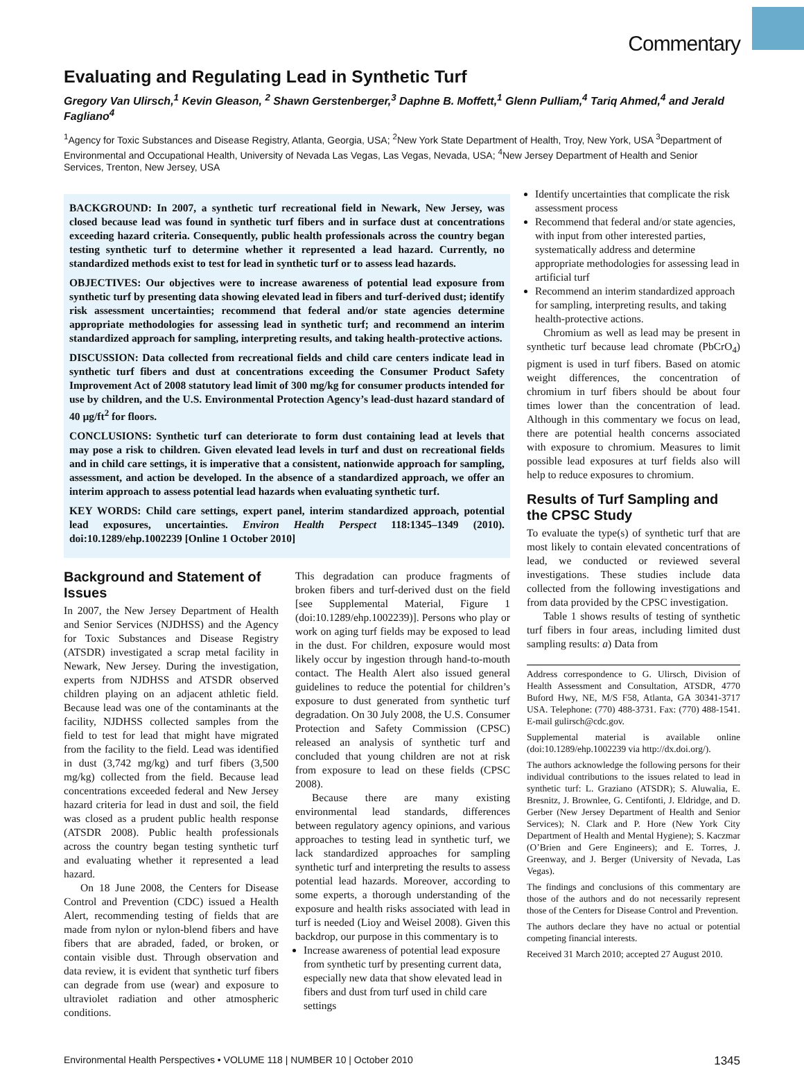Commentary
Evaluating and Regulating Lead in Synthetic Turf
Gregory Van Ulirsch,<sup>1</sup> Kevin Gleason, <sup>2</sup> Shawn Gerstenberger,<sup>3</sup> Daphne B. Moffett,<sup>1</sup> Glenn Pulliam,<sup>4</sup> Tariq Ahmed,<sup>4</sup> and Jerald Fagliano<sup>4</sup>
<sup>1</sup> Agency for Toxic Substances and Disease Registry, Atlanta, Georgia, USA; <sup>2</sup>New York State Department of Health, Troy, New York, USA <sup>3</sup>Department of Environmental and Occupational Health, University of Nevada Las Vegas, Las Vegas, Nevada, USA; <sup>4</sup>New Jersey Department of Health and Senior Services, Trenton, New Jersey, USA
BACKGROUND: In 2007, a synthetic turf recreational field in Newark, New Jersey, was closed because lead was found in synthetic turf fibers and in surface dust at concentrations exceeding hazard criteria. Consequently, public health professionals across the country began testing synthetic turf to determine whether it represented a lead hazard. Currently, no standardized methods exist to test for lead in synthetic turf or to assess lead hazards.
OBJECTIVES: Our objectives were to increase awareness of potential lead exposure from synthetic turf by presenting data showing elevated lead in fibers and turf-derived dust; identify risk assessment uncertainties; recommend that federal and/or state agencies determine appropriate methodologies for assessing lead in synthetic turf; and recommend an interim standardized approach for sampling, interpreting results, and taking health-protective actions.
DISCUSSION: Data collected from recreational fields and child care centers indicate lead in synthetic turf fibers and dust at concentrations exceeding the Consumer Product Safety Improvement Act of 2008 statutory lead limit of 300 mg/kg for consumer products intended for use by children, and the U.S. Environmental Protection Agency’s lead-dust hazard standard of 40 µg/ft<sup>2</sup> for floors.
CONCLUSIONS: Synthetic turf can deteriorate to form dust containing lead at levels that may pose a risk to children. Given elevated lead levels in turf and dust on recreational fields and in child care settings, it is imperative that a consistent, nationwide approach for sampling, assessment, and action be developed. In the absence of a standardized approach, we offer an interim approach to assess potential lead hazards when evaluating synthetic turf.
KEY WORDS: Child care settings, expert panel, interim standardized approach, potential lead exposures, uncertainties. Environ Health Perspect 118:1345–1349 (2010). doi:10.1289/ehp.1002239 [Online 1 October 2010]
Background and Statement of Issues
In 2007, the New Jersey Department of Health and Senior Services (NJDHSS) and the Agency for Toxic Substances and Disease Registry (ATSDR) investigated a scrap metal facility in Newark, New Jersey. During the investigation, experts from NJDHSS and ATSDR observed children playing on an adjacent athletic field. Because lead was one of the contaminants at the facility, NJDHSS collected samples from the field to test for lead that might have migrated from the facility to the field. Lead was identified in dust (3,742 mg/kg) and turf fibers (3,500 mg/kg) collected from the field. Because lead concentrations exceeded federal and New Jersey hazard criteria for lead in dust and soil, the field was closed as a prudent public health response (ATSDR 2008). Public health professionals across the country began testing synthetic turf and evaluating whether it represented a lead hazard.
On 18 June 2008, the Centers for Disease Control and Prevention (CDC) issued a Health Alert, recommending testing of fields that are made from nylon or nylon-blend fibers and have fibers that are abraded, faded, or broken, or contain visible dust. Through observation and data review, it is evident that synthetic turf fibers can degrade from use (wear) and exposure to ultraviolet radiation and other atmospheric conditions.
This degradation can produce fragments of broken fibers and turf-derived dust on the field [see Supplemental Material, Figure 1 (doi:10.1289/ehp.1002239)]. Persons who play or work on aging turf fields may be exposed to lead in the dust. For children, exposure would most likely occur by ingestion through hand-to-mouth contact. The Health Alert also issued general guidelines to reduce the potential for children’s exposure to dust generated from synthetic turf degradation. On 30 July 2008, the U.S. Consumer Protection and Safety Commission (CPSC) released an analysis of synthetic turf and concluded that young children are not at risk from exposure to lead on these fields (CPSC 2008).
Because there are many existing environmental lead standards, differences between regulatory agency opinions, and various approaches to testing lead in synthetic turf, we lack standardized approaches for sampling synthetic turf and interpreting the results to assess potential lead hazards. Moreover, according to some experts, a thorough understanding of the exposure and health risks associated with lead in turf is needed (Lioy and Weisel 2008). Given this backdrop, our purpose in this commentary is to
Increase awareness of potential lead exposure from synthetic turf by presenting current data, especially new data that show elevated lead in fibers and dust from turf used in child care settings
Identify uncertainties that complicate the risk assessment process
Recommend that federal and/or state agencies, with input from other interested parties, systematically address and determine appropriate methodologies for assessing lead in artificial turf
Recommend an interim standardized approach for sampling, interpreting results, and taking health-protective actions.
Chromium as well as lead may be present in synthetic turf because lead chromate (PbCrO<sub>4</sub>) pigment is used in turf fibers. Based on atomic weight differences, the concentration of chromium in turf fibers should be about four times lower than the concentration of lead. Although in this commentary we focus on lead, there are potential health concerns associated with exposure to chromium. Measures to limit possible lead exposures at turf fields also will help to reduce exposures to chromium.
Results of Turf Sampling and the CPSC Study
To evaluate the type(s) of synthetic turf that are most likely to contain elevated concentrations of lead, we conducted or reviewed several investigations. These studies include data collected from the following investigations and from data provided by the CPSC investigation.
Table 1 shows results of testing of synthetic turf fibers in four areas, including limited dust sampling results: a) Data from
Address correspondence to G. Ulirsch, Division of Health Assessment and Consultation, ATSDR, 4770 Buford Hwy, NE, M/S F58, Atlanta, GA 30341-3717 USA. Telephone: (770) 488-3731. Fax: (770) 488-1541. E-mail gulirsch@cdc.gov.
Supplemental material is available online (doi:10.1289/ehp.1002239 via http://dx.doi.org/).
The authors acknowledge the following persons for their individual contributions to the issues related to lead in synthetic turf: L. Graziano (ATSDR); S. Aluwalia, E. Bresnitz, J. Brownlee, G. Centifonti, J. Eldridge, and D. Gerber (New Jersey Department of Health and Senior Services); N. Clark and P. Hore (New York City Department of Health and Mental Hygiene); S. Kaczmar (O’Brien and Gere Engineers); and E. Torres, J. Greenway, and J. Berger (University of Nevada, Las Vegas).
The findings and conclusions of this commentary are those of the authors and do not necessarily represent those of the Centers for Disease Control and Prevention.
The authors declare they have no actual or potential competing financial interests.
Received 31 March 2010; accepted 27 August 2010.
Environmental Health Perspectives • VOLUME 118 | NUMBER 10 | October 2010 1345